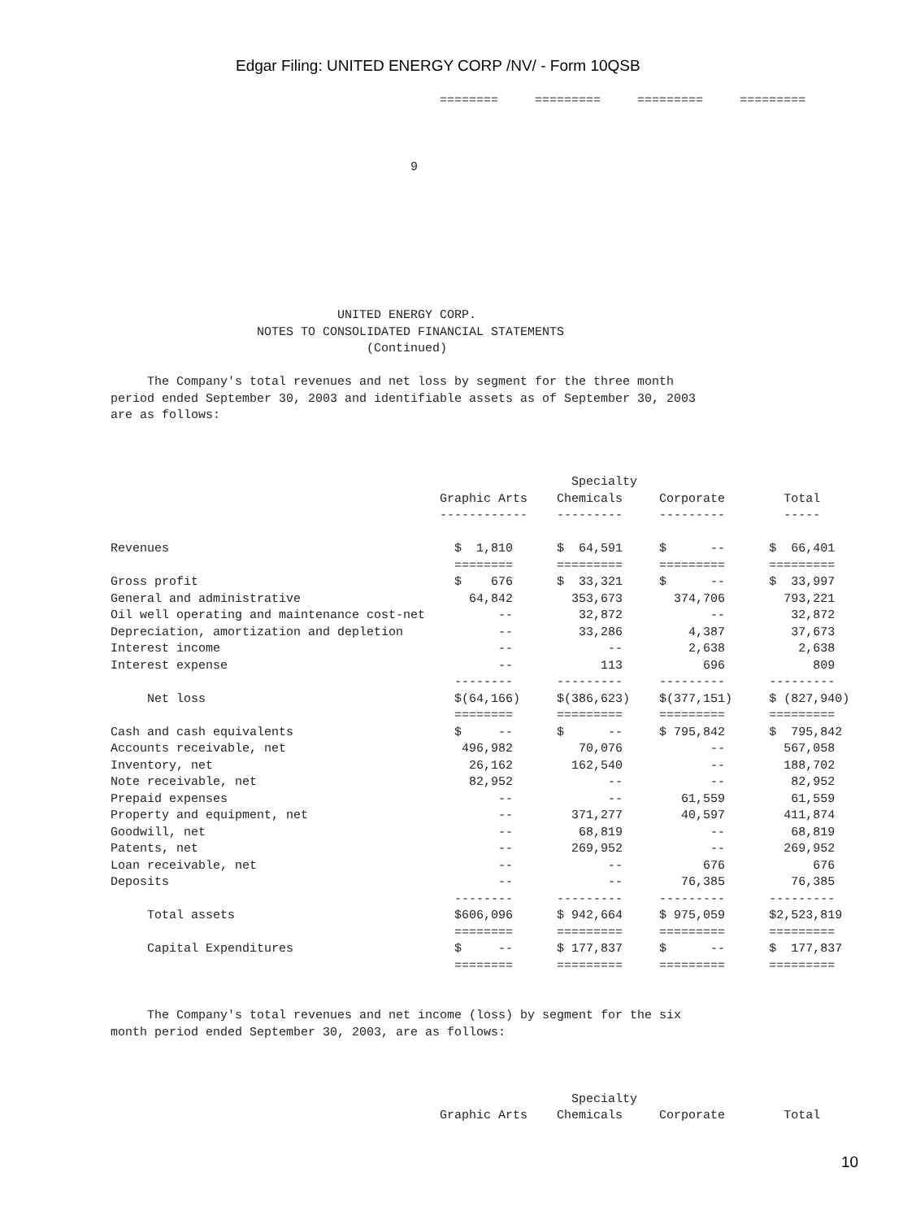Edgar Filing: UNITED ENERGY CORP /NV/ - Form 10QSB
                                             ========     =========     =========     =========
                                         9
                               UNITED ENERGY CORP.
                    NOTES TO CONSOLIDATED FINANCIAL STATEMENTS
                                   (Continued)

     The Company's total revenues and net loss by segment for the three month
period ended September 30, 2003 and identifiable assets as of September 30, 2003
are as follows:
                                                               Specialty
                                             Graphic Arts    Chemicals     Corporate        Total
                                             ------------    ---------     ---------        -----

Revenues                                       $  1,810      $  64,591     $      --      $  66,401
                                               ========      =========     =========      =========
Gross profit                                   $    676      $  33,321     $      --      $  33,997
General and administrative                       64,842        353,673       374,706        793,221
Oil well operating and maintenance cost-net          --         32,872            --         32,872
Depreciation, amortization and depletion             --         33,286         4,387         37,673
Interest income                                      --             --         2,638          2,638
Interest expense                                     --            113           696            809
                                               --------      ---------     ---------      ---------
     Net loss                                  $(64,166)     $(386,623)    $(377,151)     $ (827,940)
                                               ========      =========     =========      =========
Cash and cash equivalents                      $     --      $      --     $ 795,842      $  795,842
Accounts receivable, net                        496,982         70,076            --        567,058
Inventory, net                                   26,162        162,540            --        188,702
Note receivable, net                             82,952             --            --         82,952
Prepaid expenses                                     --             --        61,559         61,559
Property and equipment, net                          --        371,277        40,597        411,874
Goodwill, net                                        --         68,819            --         68,819
Patents, net                                         --        269,952            --        269,952
Loan receivable, net                                 --             --           676            676
Deposits                                             --             --        76,385         76,385
                                               --------      ---------     ---------      ---------
     Total assets                              $606,096      $ 942,664     $ 975,059      $2,523,819
                                               ========      =========     =========      =========
     Capital Expenditures                      $     --      $ 177,837     $      --      $  177,837
                                               ========      =========     =========      =========


     The Company's total revenues and net income (loss) by segment for the six
month period ended September 30, 2003, are as follows:



                                                               Specialty
                                             Graphic Arts    Chemicals     Corporate        Total
10